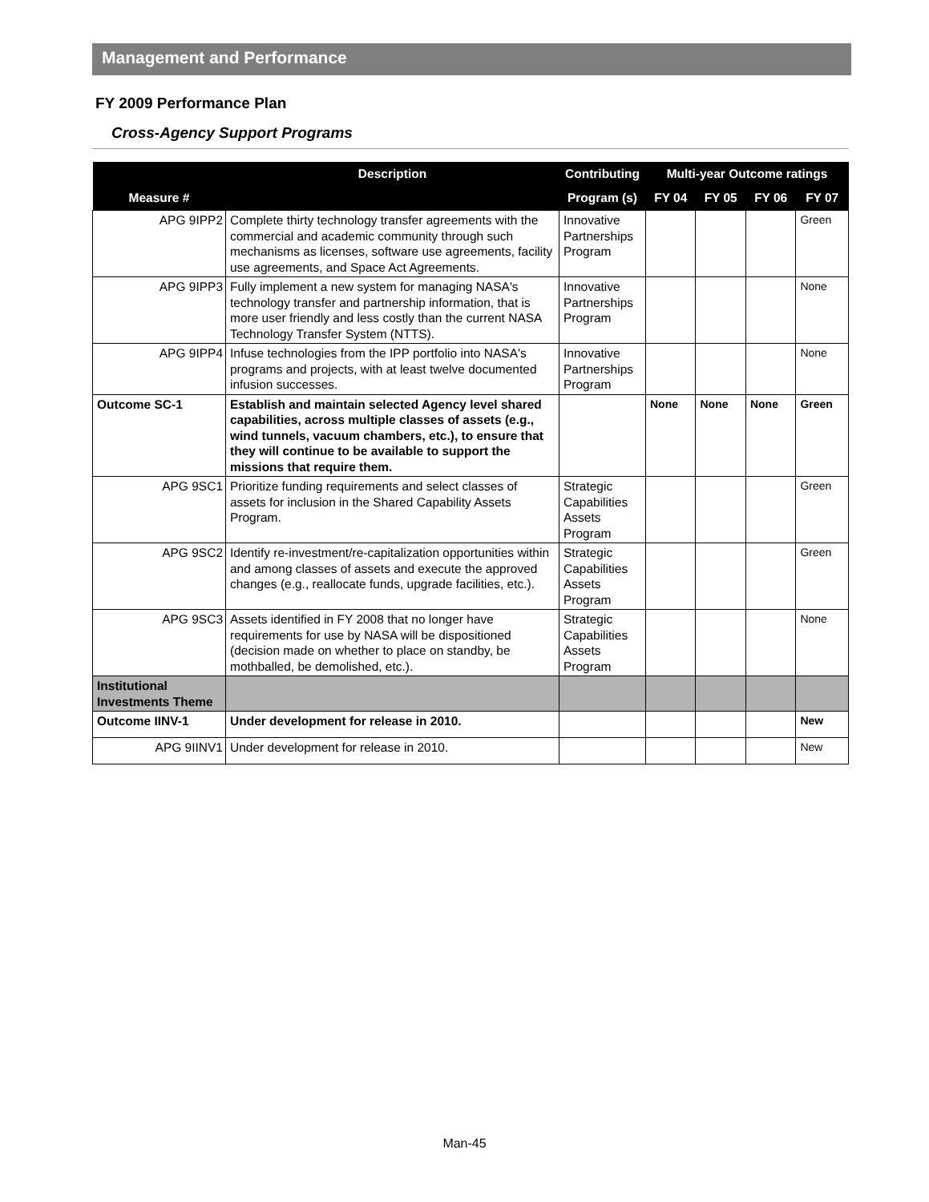Management and Performance
FY 2009 Performance Plan
Cross-Agency Support Programs
| Measure # | Description | Contributing | Multi-year Outcome ratings | | | |
| --- | --- | --- | --- | --- | --- | --- |
| | | Program (s) | FY 04 | FY 05 | FY 06 | FY 07 |
| APG 9IPP2 | Complete thirty technology transfer agreements with the commercial and academic community through such mechanisms as licenses, software use agreements, facility use agreements, and Space Act Agreements. | Innovative Partnerships Program | | | | Green |
| APG 9IPP3 | Fully implement a new system for managing NASA's technology transfer and partnership information, that is more user friendly and less costly than the current NASA Technology Transfer System (NTTS). | Innovative Partnerships Program | | | | None |
| APG 9IPP4 | Infuse technologies from the IPP portfolio into NASA's programs and projects, with at least twelve documented infusion successes. | Innovative Partnerships Program | | | | None |
| Outcome SC-1 | Establish and maintain selected Agency level shared capabilities, across multiple classes of assets (e.g., wind tunnels, vacuum chambers, etc.), to ensure that they will continue to be available to support the missions that require them. | | None | None | None | Green |
| APG 9SC1 | Prioritize funding requirements and select classes of assets for inclusion in the Shared Capability Assets Program. | Strategic Capabilities Assets Program | | | | Green |
| APG 9SC2 | Identify re-investment/re-capitalization opportunities within and among classes of assets and execute the approved changes (e.g., reallocate funds, upgrade facilities, etc.). | Strategic Capabilities Assets Program | | | | Green |
| APG 9SC3 | Assets identified in FY 2008 that no longer have requirements for use by NASA will be dispositioned (decision made on whether to place on standby, be mothballed, be demolished, etc.). | Strategic Capabilities Assets Program | | | | None |
| Institutional Investments Theme | | | | | | |
| Outcome IINV-1 | Under development for release in 2010. | | | | | New |
| APG 9IINV1 | Under development for release in 2010. | | | | | New |
Man-45